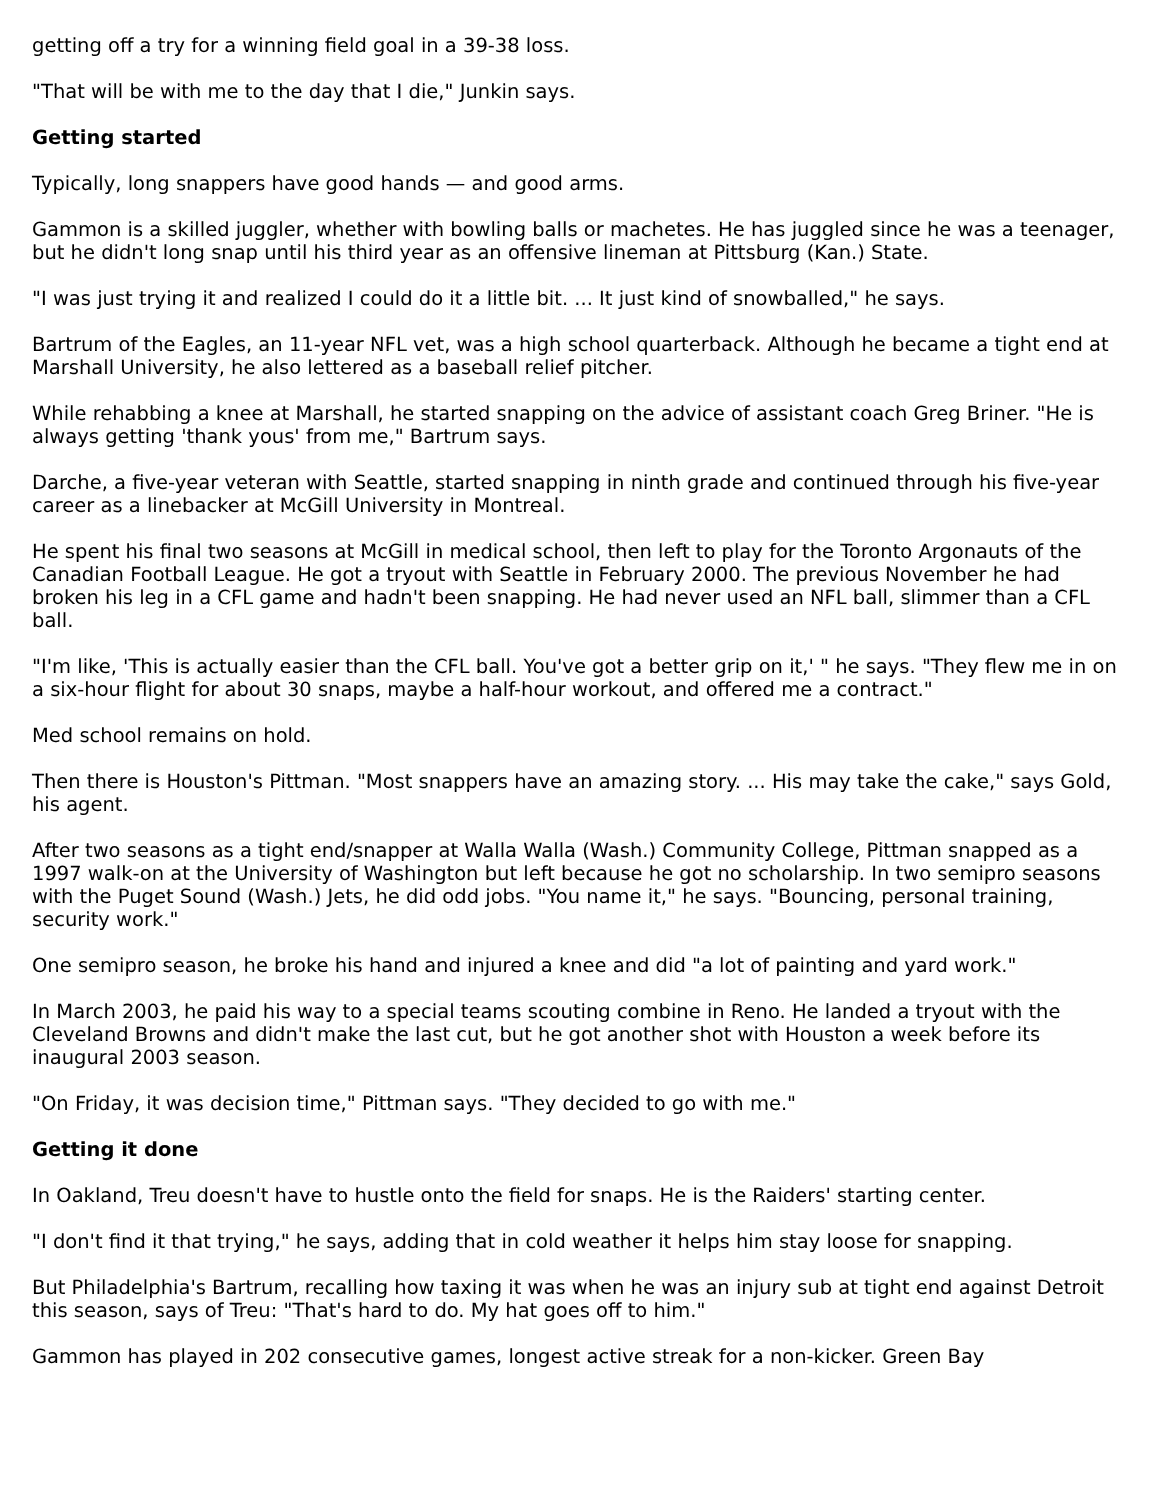getting off a try for a winning field goal in a 39-38 loss.
"That will be with me to the day that I die," Junkin says.
Getting started
Typically, long snappers have good hands — and good arms.
Gammon is a skilled juggler, whether with bowling balls or machetes. He has juggled since he was a teenager, but he didn't long snap until his third year as an offensive lineman at Pittsburg (Kan.) State.
"I was just trying it and realized I could do it a little bit. ... It just kind of snowballed," he says.
Bartrum of the Eagles, an 11-year NFL vet, was a high school quarterback. Although he became a tight end at Marshall University, he also lettered as a baseball relief pitcher.
While rehabbing a knee at Marshall, he started snapping on the advice of assistant coach Greg Briner. "He is always getting 'thank yous' from me," Bartrum says.
Darche, a five-year veteran with Seattle, started snapping in ninth grade and continued through his five-year career as a linebacker at McGill University in Montreal.
He spent his final two seasons at McGill in medical school, then left to play for the Toronto Argonauts of the Canadian Football League. He got a tryout with Seattle in February 2000. The previous November he had broken his leg in a CFL game and hadn't been snapping. He had never used an NFL ball, slimmer than a CFL ball.
"I'm like, 'This is actually easier than the CFL ball. You've got a better grip on it,' " he says. "They flew me in on a six-hour flight for about 30 snaps, maybe a half-hour workout, and offered me a contract."
Med school remains on hold.
Then there is Houston's Pittman. "Most snappers have an amazing story. ... His may take the cake," says Gold, his agent.
After two seasons as a tight end/snapper at Walla Walla (Wash.) Community College, Pittman snapped as a 1997 walk-on at the University of Washington but left because he got no scholarship. In two semipro seasons with the Puget Sound (Wash.) Jets, he did odd jobs. "You name it," he says. "Bouncing, personal training, security work."
One semipro season, he broke his hand and injured a knee and did "a lot of painting and yard work."
In March 2003, he paid his way to a special teams scouting combine in Reno. He landed a tryout with the Cleveland Browns and didn't make the last cut, but he got another shot with Houston a week before its inaugural 2003 season.
"On Friday, it was decision time," Pittman says. "They decided to go with me."
Getting it done
In Oakland, Treu doesn't have to hustle onto the field for snaps. He is the Raiders' starting center.
"I don't find it that trying," he says, adding that in cold weather it helps him stay loose for snapping.
But Philadelphia's Bartrum, recalling how taxing it was when he was an injury sub at tight end against Detroit this season, says of Treu: "That's hard to do. My hat goes off to him."
Gammon has played in 202 consecutive games, longest active streak for a non-kicker. Green Bay